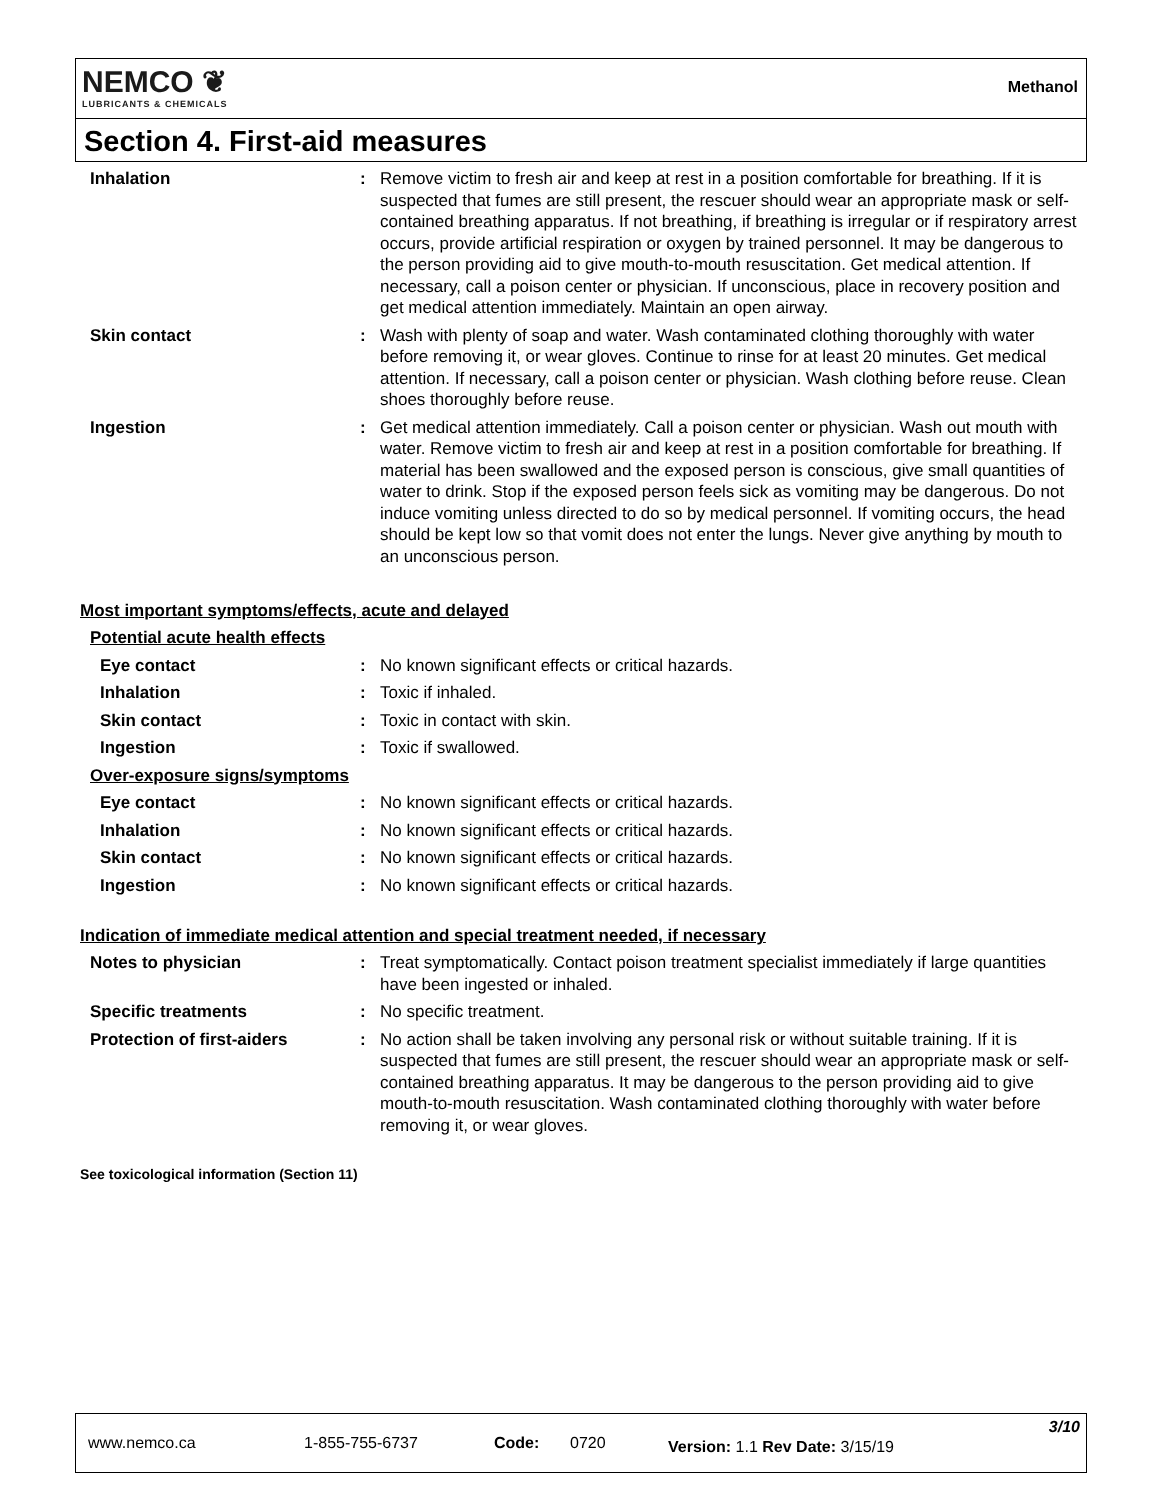NEMCO ❦
LUBRICANTS & CHEMICALS
Methanol
Section 4. First-aid measures
| Inhalation | : | Remove victim to fresh air and keep at rest in a position comfortable for breathing. If it is suspected that fumes are still present, the rescuer should wear an appropriate mask or self-contained breathing apparatus. If not breathing, if breathing is irregular or if respiratory arrest occurs, provide artificial respiration or oxygen by trained personnel. It may be dangerous to the person providing aid to give mouth-to-mouth resuscitation. Get medical attention. If necessary, call a poison center or physician. If unconscious, place in recovery position and get medical attention immediately. Maintain an open airway. |
| Skin contact | : | Wash with plenty of soap and water. Wash contaminated clothing thoroughly with water before removing it, or wear gloves. Continue to rinse for at least 20 minutes. Get medical attention. If necessary, call a poison center or physician. Wash clothing before reuse. Clean shoes thoroughly before reuse. |
| Ingestion | : | Get medical attention immediately. Call a poison center or physician. Wash out mouth with water. Remove victim to fresh air and keep at rest in a position comfortable for breathing. If material has been swallowed and the exposed person is conscious, give small quantities of water to drink. Stop if the exposed person feels sick as vomiting may be dangerous. Do not induce vomiting unless directed to do so by medical personnel. If vomiting occurs, the head should be kept low so that vomit does not enter the lungs. Never give anything by mouth to an unconscious person. |
Most important symptoms/effects, acute and delayed
| Potential acute health effects | | |
| Eye contact | : | No known significant effects or critical hazards. |
| Inhalation | : | Toxic if inhaled. |
| Skin contact | : | Toxic in contact with skin. |
| Ingestion | : | Toxic if swallowed. |
| Over-exposure signs/symptoms | | |
| Eye contact | : | No known significant effects or critical hazards. |
| Inhalation | : | No known significant effects or critical hazards. |
| Skin contact | : | No known significant effects or critical hazards. |
| Ingestion | : | No known significant effects or critical hazards. |
Indication of immediate medical attention and special treatment needed, if necessary
| Notes to physician | : | Treat symptomatically. Contact poison treatment specialist immediately if large quantities have been ingested or inhaled. |
| Specific treatments | : | No specific treatment. |
| Protection of first-aiders | : | No action shall be taken involving any personal risk or without suitable training. If it is suspected that fumes are still present, the rescuer should wear an appropriate mask or self-contained breathing apparatus. It may be dangerous to the person providing aid to give mouth-to-mouth resuscitation. Wash contaminated clothing thoroughly with water before removing it, or wear gloves. |
See toxicological information (Section 11)
www.nemco.ca 1-855-755-6737 Code: 0720 Version: 1.1 Rev Date: 3/15/19
3/10